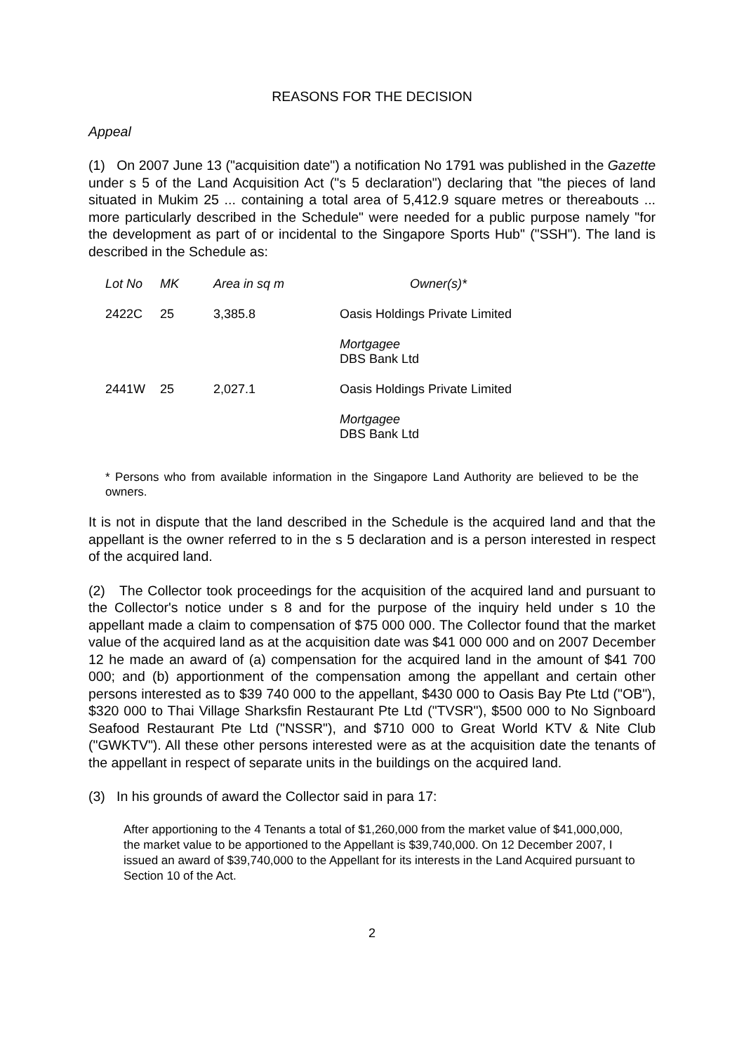REASONS FOR THE DECISION
Appeal
(1) On 2007 June 13 ("acquisition date") a notification No 1791 was published in the Gazette under s 5 of the Land Acquisition Act ("s 5 declaration") declaring that "the pieces of land situated in Mukim 25 ... containing a total area of 5,412.9 square metres or thereabouts ... more particularly described in the Schedule" were needed for a public purpose namely "for the development as part of or incidental to the Singapore Sports Hub" ("SSH"). The land is described in the Schedule as:
| Lot No | MK | Area in sq m | Owner(s)* |
| --- | --- | --- | --- |
| 2422C | 25 | 3,385.8 | Oasis Holdings Private Limited |
| | | | Mortgagee DBS Bank Ltd |
| 2441W | 25 | 2,027.1 | Oasis Holdings Private Limited |
| | | | Mortgagee DBS Bank Ltd |
* Persons who from available information in the Singapore Land Authority are believed to be the owners.
It is not in dispute that the land described in the Schedule is the acquired land and that the appellant is the owner referred to in the s 5 declaration and is a person interested in respect of the acquired land.
(2) The Collector took proceedings for the acquisition of the acquired land and pursuant to the Collector's notice under s 8 and for the purpose of the inquiry held under s 10 the appellant made a claim to compensation of $75 000 000. The Collector found that the market value of the acquired land as at the acquisition date was $41 000 000 and on 2007 December 12 he made an award of (a) compensation for the acquired land in the amount of $41 700 000; and (b) apportionment of the compensation among the appellant and certain other persons interested as to $39 740 000 to the appellant, $430 000 to Oasis Bay Pte Ltd ("OB"), $320 000 to Thai Village Sharksfin Restaurant Pte Ltd ("TVSR"), $500 000 to No Signboard Seafood Restaurant Pte Ltd ("NSSR"), and $710 000 to Great World KTV & Nite Club ("GWKTV"). All these other persons interested were as at the acquisition date the tenants of the appellant in respect of separate units in the buildings on the acquired land.
(3) In his grounds of award the Collector said in para 17:
After apportioning to the 4 Tenants a total of $1,260,000 from the market value of $41,000,000, the market value to be apportioned to the Appellant is $39,740,000. On 12 December 2007, I issued an award of $39,740,000 to the Appellant for its interests in the Land Acquired pursuant to Section 10 of the Act.
2